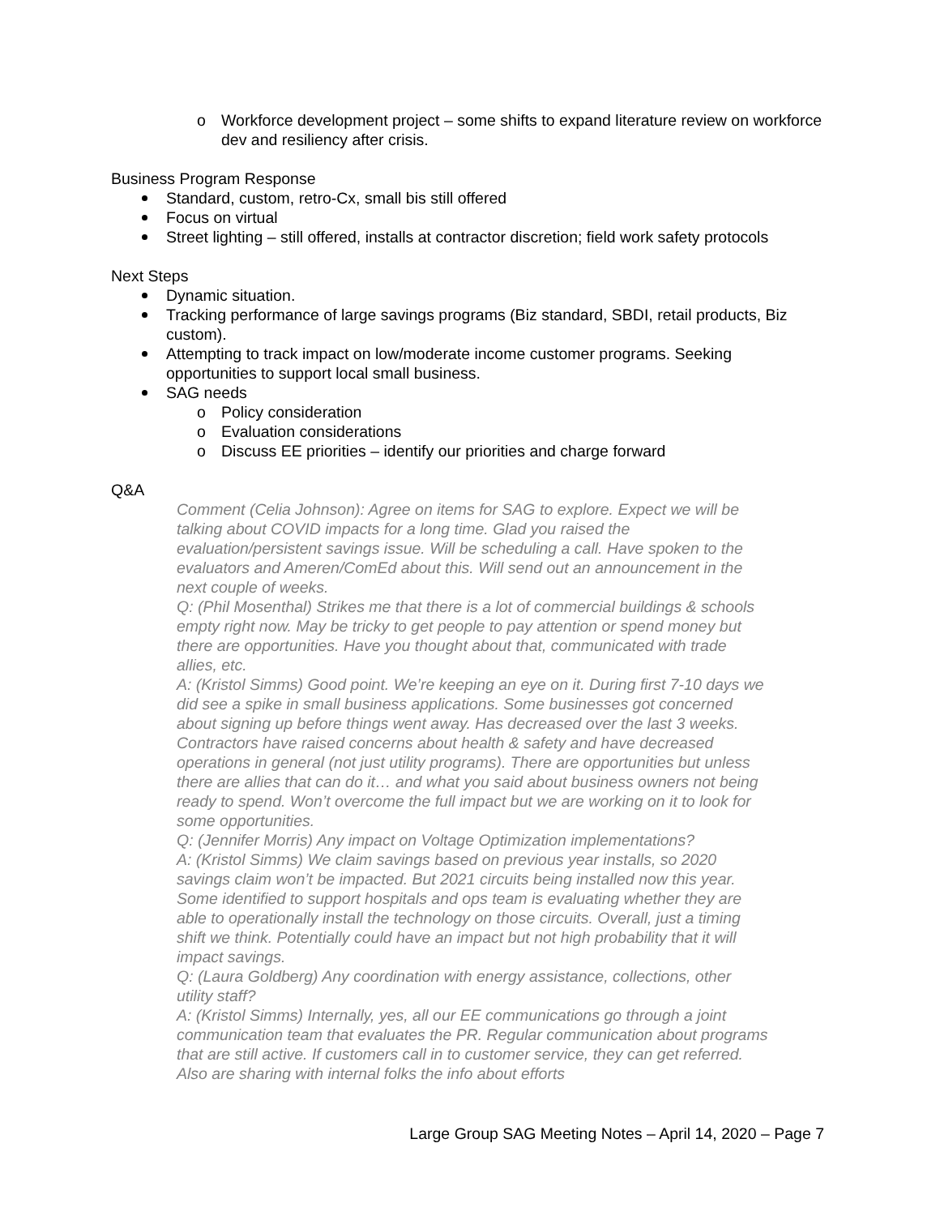o Workforce development project – some shifts to expand literature review on workforce dev and resiliency after crisis.
Business Program Response
Standard, custom, retro-Cx, small bis still offered
Focus on virtual
Street lighting – still offered, installs at contractor discretion; field work safety protocols
Next Steps
Dynamic situation.
Tracking performance of large savings programs (Biz standard, SBDI, retail products, Biz custom).
Attempting to track impact on low/moderate income customer programs. Seeking opportunities to support local small business.
SAG needs
o Policy consideration
o Evaluation considerations
o Discuss EE priorities – identify our priorities and charge forward
Q&A
Comment (Celia Johnson): Agree on items for SAG to explore. Expect we will be talking about COVID impacts for a long time. Glad you raised the evaluation/persistent savings issue. Will be scheduling a call. Have spoken to the evaluators and Ameren/ComEd about this. Will send out an announcement in the next couple of weeks.
Q: (Phil Mosenthal) Strikes me that there is a lot of commercial buildings & schools empty right now. May be tricky to get people to pay attention or spend money but there are opportunities. Have you thought about that, communicated with trade allies, etc.
A: (Kristol Simms) Good point. We’re keeping an eye on it. During first 7-10 days we did see a spike in small business applications. Some businesses got concerned about signing up before things went away. Has decreased over the last 3 weeks. Contractors have raised concerns about health & safety and have decreased operations in general (not just utility programs). There are opportunities but unless there are allies that can do it… and what you said about business owners not being ready to spend. Won’t overcome the full impact but we are working on it to look for some opportunities.
Q: (Jennifer Morris) Any impact on Voltage Optimization implementations?
A: (Kristol Simms) We claim savings based on previous year installs, so 2020 savings claim won’t be impacted. But 2021 circuits being installed now this year. Some identified to support hospitals and ops team is evaluating whether they are able to operationally install the technology on those circuits. Overall, just a timing shift we think. Potentially could have an impact but not high probability that it will impact savings.
Q: (Laura Goldberg) Any coordination with energy assistance, collections, other utility staff?
A: (Kristol Simms) Internally, yes, all our EE communications go through a joint communication team that evaluates the PR. Regular communication about programs that are still active. If customers call in to customer service, they can get referred. Also are sharing with internal folks the info about efforts
Large Group SAG Meeting Notes – April 14, 2020 – Page 7